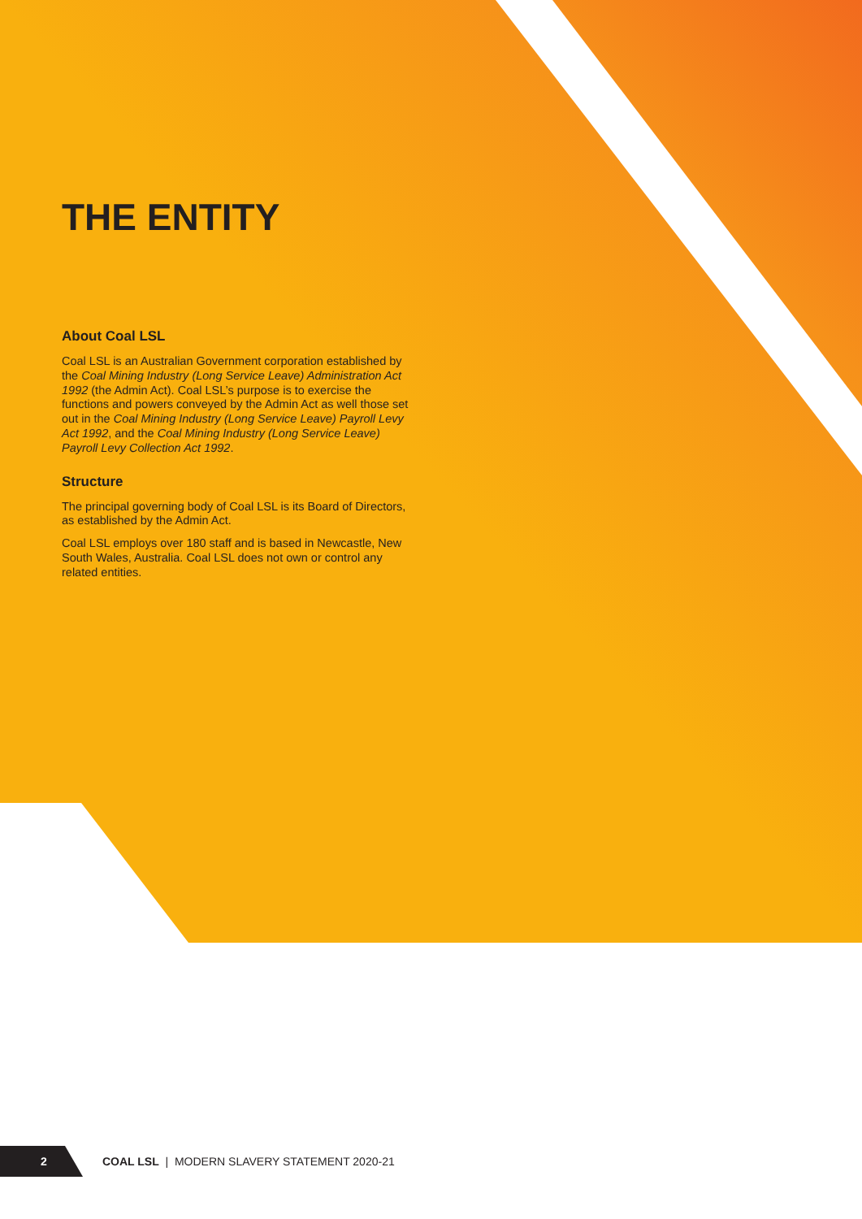THE ENTITY
About Coal LSL
Coal LSL is an Australian Government corporation established by the Coal Mining Industry (Long Service Leave) Administration Act 1992 (the Admin Act). Coal LSL’s purpose is to exercise the functions and powers conveyed by the Admin Act as well those set out in the Coal Mining Industry (Long Service Leave) Payroll Levy Act 1992, and the Coal Mining Industry (Long Service Leave) Payroll Levy Collection Act 1992.
Structure
The principal governing body of Coal LSL is its Board of Directors, as established by the Admin Act.
Coal LSL employs over 180 staff and is based in Newcastle, New South Wales, Australia. Coal LSL does not own or control any related entities.
2 COAL LSL | MODERN SLAVERY STATEMENT 2020-21